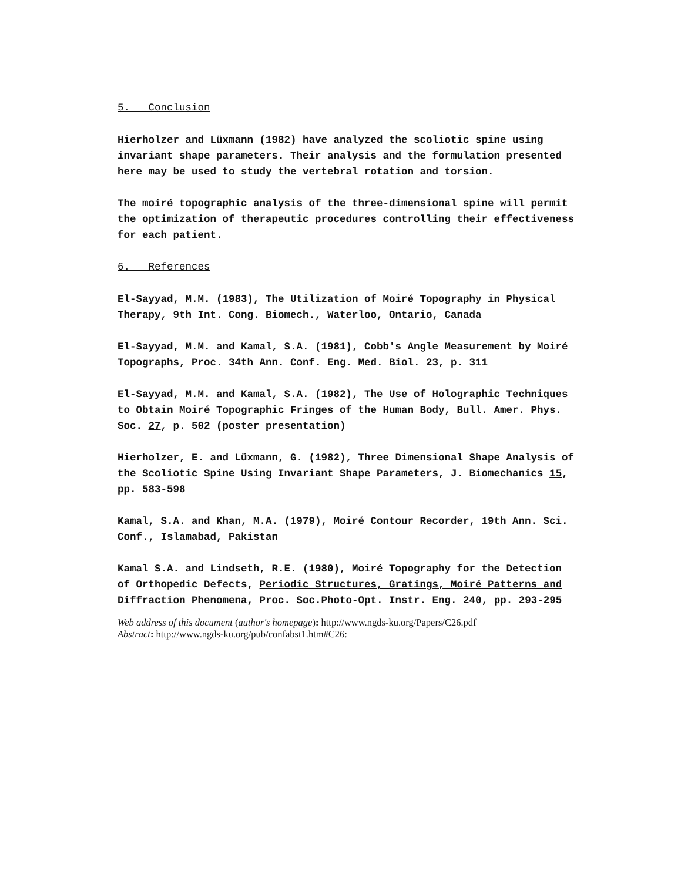5. Conclusion
Hierholzer and Lüxmann (1982) have analyzed the scoliotic spine using invariant shape parameters. Their analysis and the formulation presented here may be used to study the vertebral rotation and torsion.
The moiré topographic analysis of the three-dimensional spine will permit the optimization of therapeutic procedures controlling their effectiveness for each patient.
6. References
El-Sayyad, M.M. (1983), The Utilization of Moiré Topography in Physical Therapy, 9th Int. Cong. Biomech., Waterloo, Ontario, Canada
El-Sayyad, M.M. and Kamal, S.A. (1981), Cobb's Angle Measurement by Moiré Topographs, Proc. 34th Ann. Conf. Eng. Med. Biol. 23, p. 311
El-Sayyad, M.M. and Kamal, S.A. (1982), The Use of Holographic Techniques to Obtain Moiré Topographic Fringes of the Human Body, Bull. Amer. Phys. Soc. 27, p. 502 (poster presentation)
Hierholzer, E. and Lüxmann, G. (1982), Three Dimensional Shape Analysis of the Scoliotic Spine Using Invariant Shape Parameters, J. Biomechanics 15, pp. 583-598
Kamal, S.A. and Khan, M.A. (1979), Moiré Contour Recorder, 19th Ann. Sci. Conf., Islamabad, Pakistan
Kamal S.A. and Lindseth, R.E. (1980), Moiré Topography for the Detection of Orthopedic Defects, Periodic Structures, Gratings, Moiré Patterns and Diffraction Phenomena, Proc. Soc.Photo-Opt. Instr. Eng. 240, pp. 293-295
Web address of this document (author's homepage): http://www.ngds-ku.org/Papers/C26.pdf
Abstract: http://www.ngds-ku.org/pub/confabst1.htm#C26: